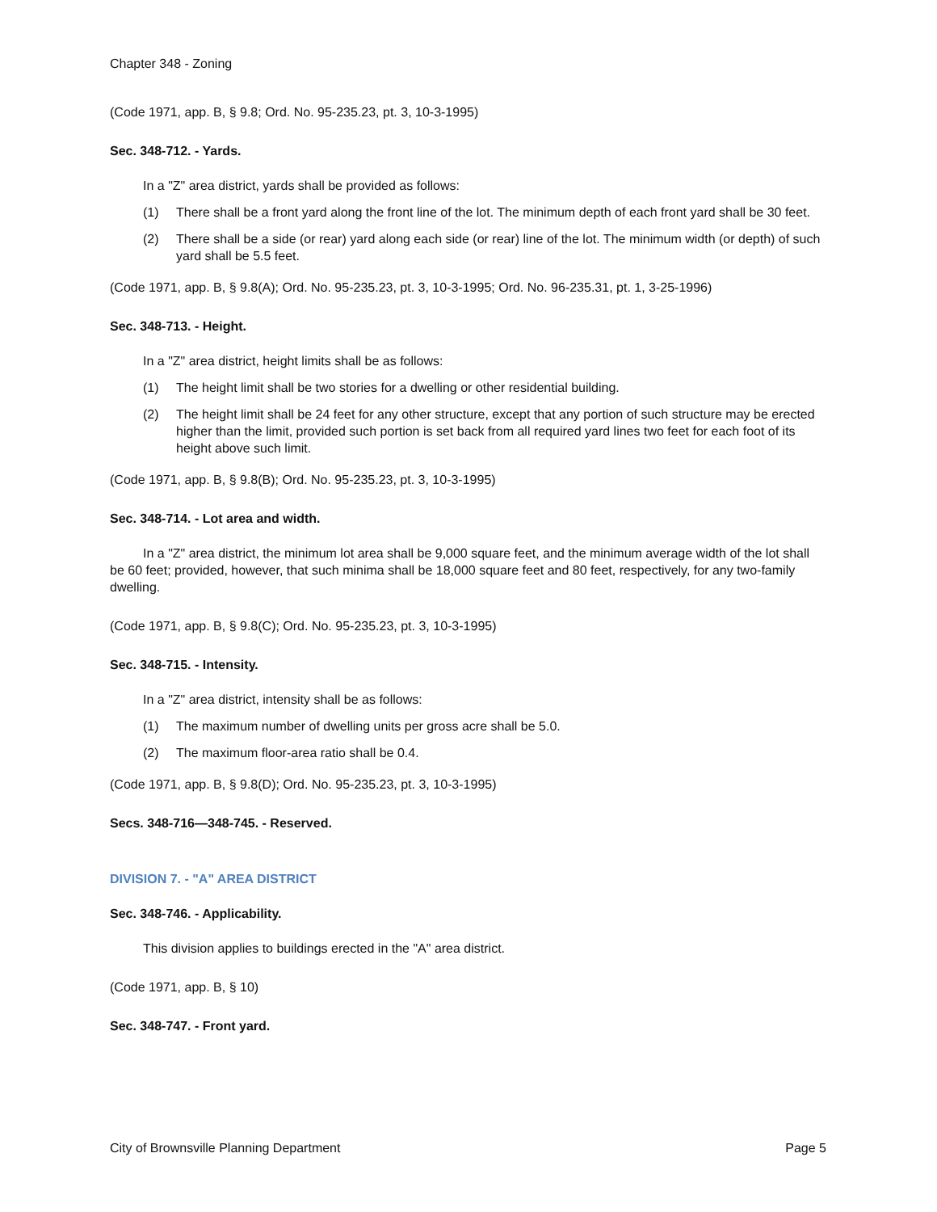Chapter 348 - Zoning
(Code 1971, app. B, § 9.8; Ord. No. 95-235.23, pt. 3, 10-3-1995)
Sec. 348-712. - Yards.
In a "Z" area district, yards shall be provided as follows:
(1) There shall be a front yard along the front line of the lot. The minimum depth of each front yard shall be 30 feet.
(2) There shall be a side (or rear) yard along each side (or rear) line of the lot. The minimum width (or depth) of such yard shall be 5.5 feet.
(Code 1971, app. B, § 9.8(A); Ord. No. 95-235.23, pt. 3, 10-3-1995; Ord. No. 96-235.31, pt. 1, 3-25-1996)
Sec. 348-713. - Height.
In a "Z" area district, height limits shall be as follows:
(1) The height limit shall be two stories for a dwelling or other residential building.
(2) The height limit shall be 24 feet for any other structure, except that any portion of such structure may be erected higher than the limit, provided such portion is set back from all required yard lines two feet for each foot of its height above such limit.
(Code 1971, app. B, § 9.8(B); Ord. No. 95-235.23, pt. 3, 10-3-1995)
Sec. 348-714. - Lot area and width.
In a "Z" area district, the minimum lot area shall be 9,000 square feet, and the minimum average width of the lot shall be 60 feet; provided, however, that such minima shall be 18,000 square feet and 80 feet, respectively, for any two-family dwelling.
(Code 1971, app. B, § 9.8(C); Ord. No. 95-235.23, pt. 3, 10-3-1995)
Sec. 348-715. - Intensity.
In a "Z" area district, intensity shall be as follows:
(1) The maximum number of dwelling units per gross acre shall be 5.0.
(2) The maximum floor-area ratio shall be 0.4.
(Code 1971, app. B, § 9.8(D); Ord. No. 95-235.23, pt. 3, 10-3-1995)
Secs. 348-716—348-745. - Reserved.
DIVISION 7. - "A" AREA DISTRICT
Sec. 348-746. - Applicability.
This division applies to buildings erected in the "A" area district.
(Code 1971, app. B, § 10)
Sec. 348-747. - Front yard.
City of Brownsville Planning Department Page 5